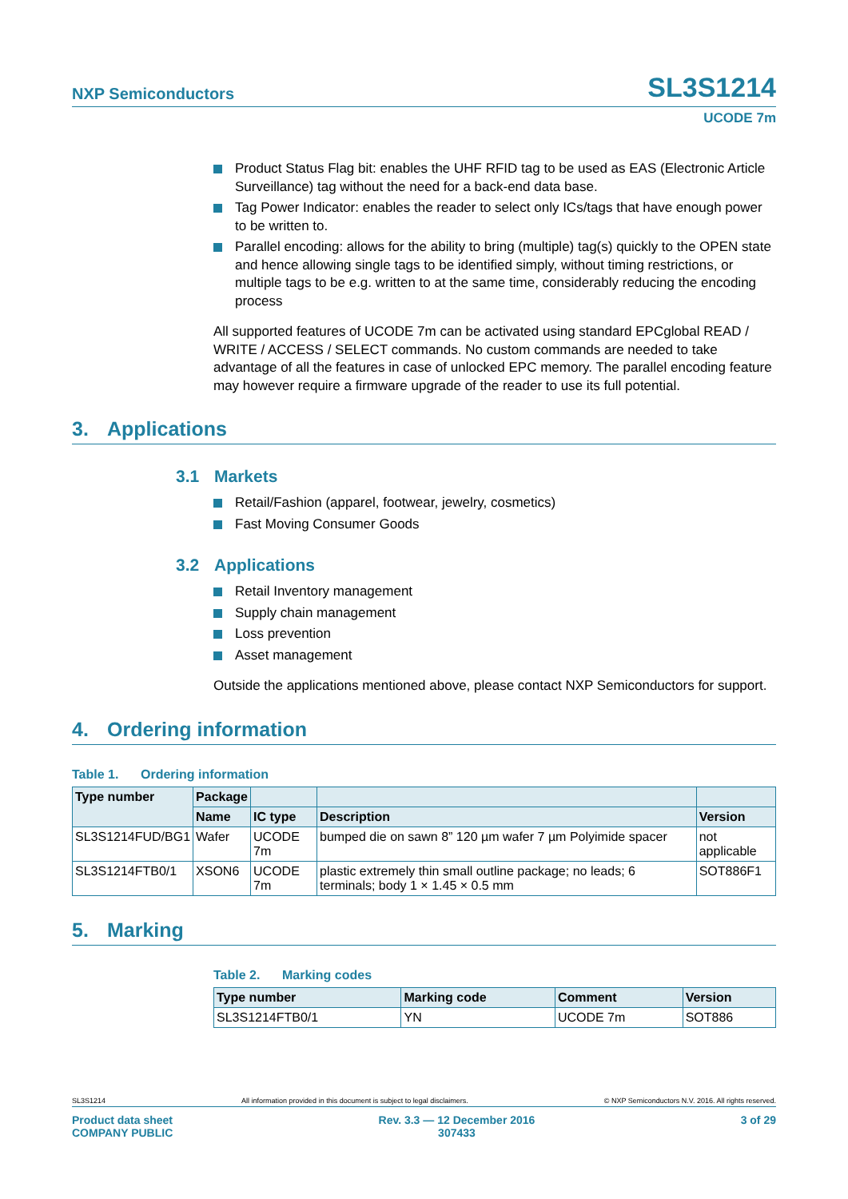NXP Semiconductors
SL3S1214
UCODE 7m
Product Status Flag bit: enables the UHF RFID tag to be used as EAS (Electronic Article Surveillance) tag without the need for a back-end data base.
Tag Power Indicator: enables the reader to select only ICs/tags that have enough power to be written to.
Parallel encoding: allows for the ability to bring (multiple) tag(s) quickly to the OPEN state and hence allowing single tags to be identified simply, without timing restrictions, or multiple tags to be e.g. written to at the same time, considerably reducing the encoding process
All supported features of UCODE 7m can be activated using standard EPCglobal READ / WRITE / ACCESS / SELECT commands. No custom commands are needed to take advantage of all the features in case of unlocked EPC memory. The parallel encoding feature may however require a firmware upgrade of the reader to use its full potential.
3. Applications
3.1 Markets
Retail/Fashion (apparel, footwear, jewelry, cosmetics)
Fast Moving Consumer Goods
3.2 Applications
Retail Inventory management
Supply chain management
Loss prevention
Asset management
Outside the applications mentioned above, please contact NXP Semiconductors for support.
4. Ordering information
Table 1. Ordering information
| Type number | Package | | | |
| --- | --- | --- | --- | --- |
| | Name | IC type | Description | Version |
| SL3S1214FUD/BG1 | Wafer | UCODE 7m | bumped die on sawn 8” 120 µm wafer 7 µm Polyimide spacer | not applicable |
| SL3S1214FTB0/1 | XSON6 | UCODE 7m | plastic extremely thin small outline package; no leads; 6 terminals; body 1 × 1.45 × 0.5 mm | SOT886F1 |
5. Marking
Table 2. Marking codes
| Type number | Marking code | Comment | Version |
| --- | --- | --- | --- |
| SL3S1214FTB0/1 | YN | UCODE 7m | SOT886 |
SL3S1214 All information provided in this document is subject to legal disclaimers. © NXP Semiconductors N.V. 2016. All rights reserved.
Product data sheet
COMPANY PUBLIC Rev. 3.3 — 12 December 2016
307433 3 of 29